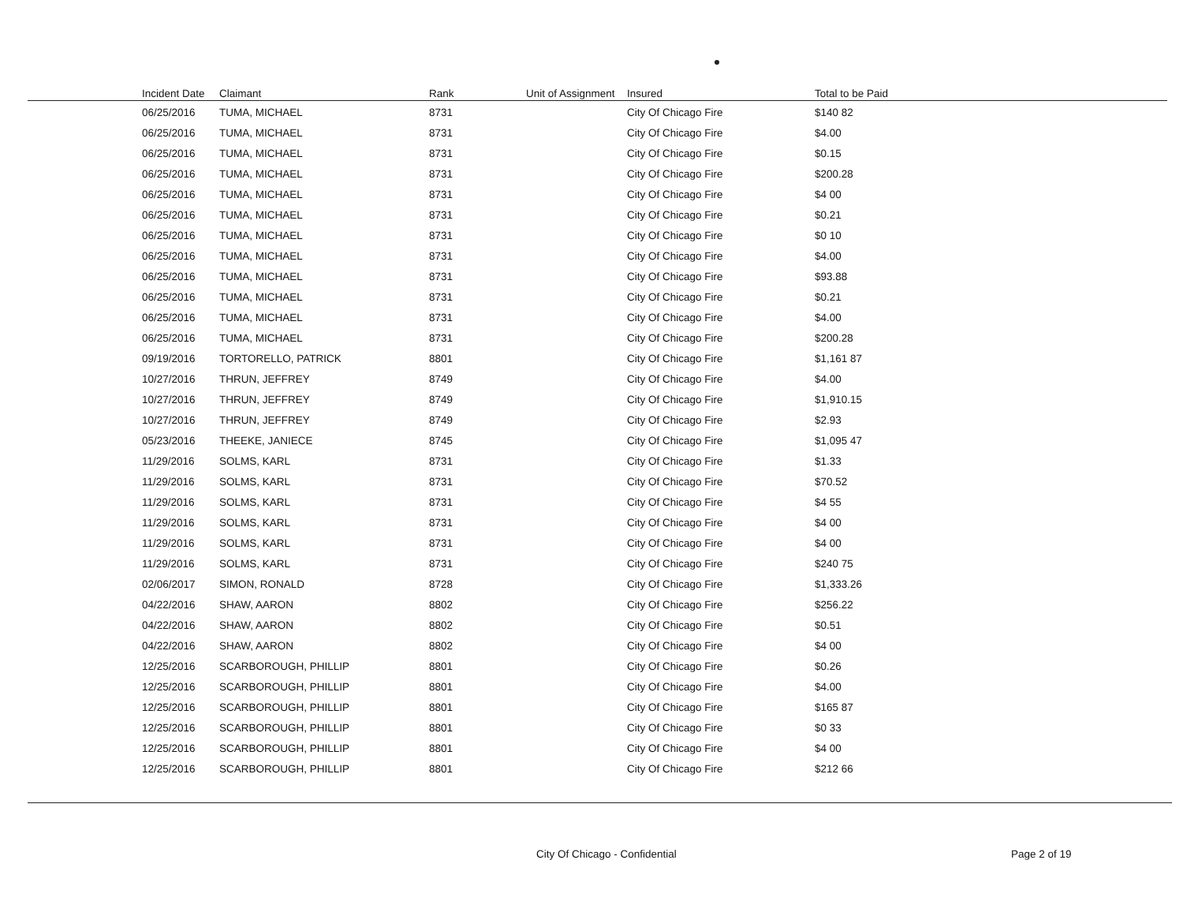| Incident Date | Claimant | Rank | Unit of Assignment | Insured | Total to be Paid |
| --- | --- | --- | --- | --- | --- |
| 06/25/2016 | TUMA, MICHAEL | 8731 | | City Of Chicago Fire | $140 82 |
| 06/25/2016 | TUMA, MICHAEL | 8731 | | City Of Chicago Fire | $4.00 |
| 06/25/2016 | TUMA, MICHAEL | 8731 | | City Of Chicago Fire | $0.15 |
| 06/25/2016 | TUMA, MICHAEL | 8731 | | City Of Chicago Fire | $200.28 |
| 06/25/2016 | TUMA, MICHAEL | 8731 | | City Of Chicago Fire | $4 00 |
| 06/25/2016 | TUMA, MICHAEL | 8731 | | City Of Chicago Fire | $0.21 |
| 06/25/2016 | TUMA, MICHAEL | 8731 | | City Of Chicago Fire | $0 10 |
| 06/25/2016 | TUMA, MICHAEL | 8731 | | City Of Chicago Fire | $4.00 |
| 06/25/2016 | TUMA, MICHAEL | 8731 | | City Of Chicago Fire | $93.88 |
| 06/25/2016 | TUMA, MICHAEL | 8731 | | City Of Chicago Fire | $0.21 |
| 06/25/2016 | TUMA, MICHAEL | 8731 | | City Of Chicago Fire | $4.00 |
| 06/25/2016 | TUMA, MICHAEL | 8731 | | City Of Chicago Fire | $200.28 |
| 09/19/2016 | TORTORELLO, PATRICK | 8801 | | City Of Chicago Fire | $1,161 87 |
| 10/27/2016 | THRUN, JEFFREY | 8749 | | City Of Chicago Fire | $4.00 |
| 10/27/2016 | THRUN, JEFFREY | 8749 | | City Of Chicago Fire | $1,910.15 |
| 10/27/2016 | THRUN, JEFFREY | 8749 | | City Of Chicago Fire | $2.93 |
| 05/23/2016 | THEEKE, JANIECE | 8745 | | City Of Chicago Fire | $1,095 47 |
| 11/29/2016 | SOLMS, KARL | 8731 | | City Of Chicago Fire | $1.33 |
| 11/29/2016 | SOLMS, KARL | 8731 | | City Of Chicago Fire | $70.52 |
| 11/29/2016 | SOLMS, KARL | 8731 | | City Of Chicago Fire | $4 55 |
| 11/29/2016 | SOLMS, KARL | 8731 | | City Of Chicago Fire | $4 00 |
| 11/29/2016 | SOLMS, KARL | 8731 | | City Of Chicago Fire | $4 00 |
| 11/29/2016 | SOLMS, KARL | 8731 | | City Of Chicago Fire | $240 75 |
| 02/06/2017 | SIMON, RONALD | 8728 | | City Of Chicago Fire | $1,333.26 |
| 04/22/2016 | SHAW, AARON | 8802 | | City Of Chicago Fire | $256.22 |
| 04/22/2016 | SHAW, AARON | 8802 | | City Of Chicago Fire | $0.51 |
| 04/22/2016 | SHAW, AARON | 8802 | | City Of Chicago Fire | $4 00 |
| 12/25/2016 | SCARBOROUGH, PHILLIP | 8801 | | City Of Chicago Fire | $0.26 |
| 12/25/2016 | SCARBOROUGH, PHILLIP | 8801 | | City Of Chicago Fire | $4.00 |
| 12/25/2016 | SCARBOROUGH, PHILLIP | 8801 | | City Of Chicago Fire | $165 87 |
| 12/25/2016 | SCARBOROUGH, PHILLIP | 8801 | | City Of Chicago Fire | $0 33 |
| 12/25/2016 | SCARBOROUGH, PHILLIP | 8801 | | City Of Chicago Fire | $4 00 |
| 12/25/2016 | SCARBOROUGH, PHILLIP | 8801 | | City Of Chicago Fire | $212 66 |
City Of Chicago - Confidential Page 2 of 19